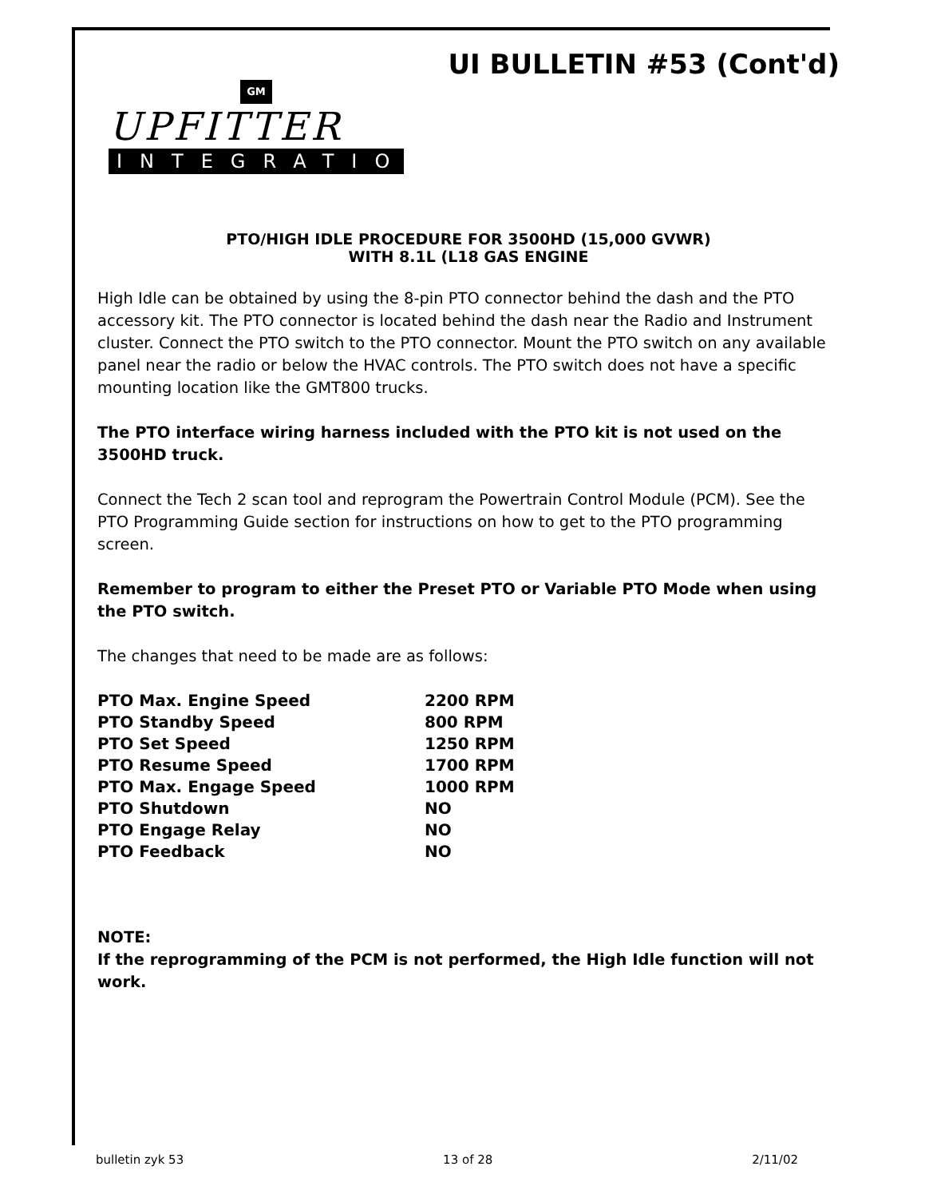UI BULLETIN #53 (Cont'd)
GM
UPFITTER
INTEGRATION
PTO/HIGH IDLE PROCEDURE FOR 3500HD (15,000 GVWR)
WITH 8.1L (L18 GAS ENGINE
High Idle can be obtained by using the 8-pin PTO connector behind the dash and the PTO accessory kit. The PTO connector is located behind the dash near the Radio and Instrument cluster. Connect the PTO switch to the PTO connector. Mount the PTO switch on any available panel near the radio or below the HVAC controls. The PTO switch does not have a specific mounting location like the GMT800 trucks.
The PTO interface wiring harness included with the PTO kit is not used on the 3500HD truck.
Connect the Tech 2 scan tool and reprogram the Powertrain Control Module (PCM). See the PTO Programming Guide section for instructions on how to get to the PTO programming screen.
Remember to program to either the Preset PTO or Variable PTO Mode when using the PTO switch.
The changes that need to be made are as follows:
| PTO Max. Engine Speed | 2200 RPM |
| PTO Standby Speed | 800 RPM |
| PTO Set Speed | 1250 RPM |
| PTO Resume Speed | 1700 RPM |
| PTO Max. Engage Speed | 1000 RPM |
| PTO Shutdown | NO |
| PTO Engage Relay | NO |
| PTO Feedback | NO |
NOTE:
If the reprogramming of the PCM is not performed, the High Idle function will not work.
bulletin zyk 53 13 of 28 2/11/02